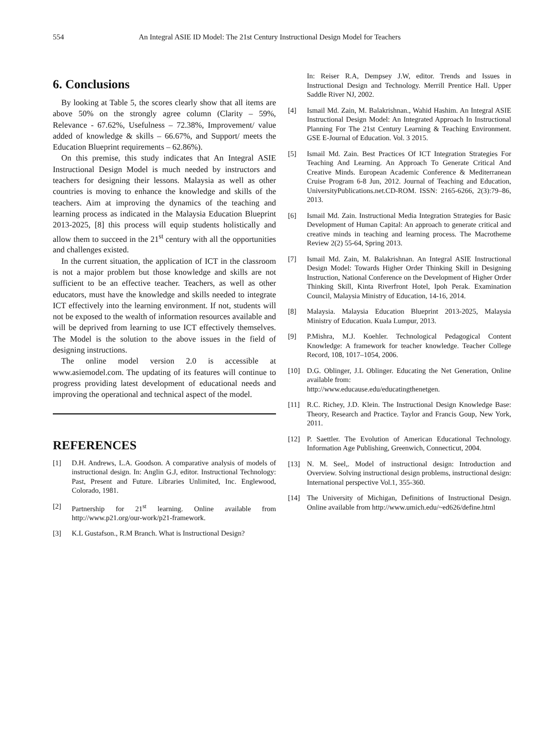554 An Integral ASIE ID Model: The 21st Century Instructional Design Model for Teachers
6. Conclusions
By looking at Table 5, the scores clearly show that all items are above 50% on the strongly agree column (Clarity – 59%, Relevance - 67.62%, Usefulness – 72.38%, Improvement/ value added of knowledge & skills – 66.67%, and Support/ meets the Education Blueprint requirements – 62.86%).
On this premise, this study indicates that An Integral ASIE Instructional Design Model is much needed by instructors and teachers for designing their lessons. Malaysia as well as other countries is moving to enhance the knowledge and skills of the teachers. Aim at improving the dynamics of the teaching and learning process as indicated in the Malaysia Education Blueprint 2013-2025, [8] this process will equip students holistically and allow them to succeed in the 21<sup>st</sup> century with all the opportunities and challenges existed.
In the current situation, the application of ICT in the classroom is not a major problem but those knowledge and skills are not sufficient to be an effective teacher. Teachers, as well as other educators, must have the knowledge and skills needed to integrate ICT effectively into the learning environment. If not, students will not be exposed to the wealth of information resources available and will be deprived from learning to use ICT effectively themselves. The Model is the solution to the above issues in the field of designing instructions.
The online model version 2.0 is accessible at www.asiemodel.com. The updating of its features will continue to progress providing latest development of educational needs and improving the operational and technical aspect of the model.
REFERENCES
[1] D.H. Andrews, L.A. Goodson. A comparative analysis of models of instructional design. In: Anglin G.J, editor. Instructional Technology: Past, Present and Future. Libraries Unlimited, Inc. Englewood, Colorado, 1981.
[2] Partnership for 21<sup>st</sup> learning. Online available from http://www.p21.org/our-work/p21-framework.
[3] K.L Gustafson., R.M Branch. What is Instructional Design?
In: Reiser R.A, Dempsey J.W, editor. Trends and Issues in Instructional Design and Technology. Merrill Prentice Hall. Upper Saddle River NJ, 2002.
[4] Ismail Md. Zain, M. Balakrishnan., Wahid Hashim. An Integral ASIE Instructional Design Model: An Integrated Approach In Instructional Planning For The 21st Century Learning & Teaching Environment. GSE E-Journal of Education. Vol. 3 2015.
[5] Ismail Md. Zain. Best Practices Of ICT Integration Strategies For Teaching And Learning. An Approach To Generate Critical And Creative Minds. European Academic Conference & Mediterranean Cruise Program 6-8 Jun, 2012. Journal of Teaching and Education, UniversityPublications.net.CD-ROM. ISSN: 2165-6266, 2(3):79–86, 2013.
[6] Ismail Md. Zain. Instructional Media Integration Strategies for Basic Development of Human Capital: An approach to generate critical and creative minds in teaching and learning process. The Macrotheme Review 2(2) 55-64, Spring 2013.
[7] Ismail Md. Zain, M. Balakrishnan. An Integral ASIE Instructional Design Model: Towards Higher Order Thinking Skill in Designing Instruction, National Conference on the Development of Higher Order Thinking Skill, Kinta Riverfront Hotel, Ipoh Perak. Examination Council, Malaysia Ministry of Education, 14-16, 2014.
[8] Malaysia. Malaysia Education Blueprint 2013-2025, Malaysia Ministry of Education. Kuala Lumpur, 2013.
[9] P.Mishra, M.J. Koehler. Technological Pedagogical Content Knowledge: A framework for teacher knowledge. Teacher College Record, 108, 1017–1054, 2006.
[10] D.G. Oblinger, J.L Oblinger. Educating the Net Generation, Online available from:
http://www.educause.edu/educatingthenetgen.
[11] R.C. Richey, J.D. Klein. The Instructional Design Knowledge Base: Theory, Research and Practice. Taylor and Francis Goup, New York, 2011.
[12] P. Saettler. The Evolution of American Educational Technology. Information Age Publishing, Greenwich, Connecticut, 2004.
[13] N. M. Seel,. Model of instructional design: Introduction and Overview. Solving instructional design problems, instructional design: International perspective Vol.1, 355-360.
[14] The University of Michigan, Definitions of Instructional Design. Online available from http://www.umich.edu/~ed626/define.html